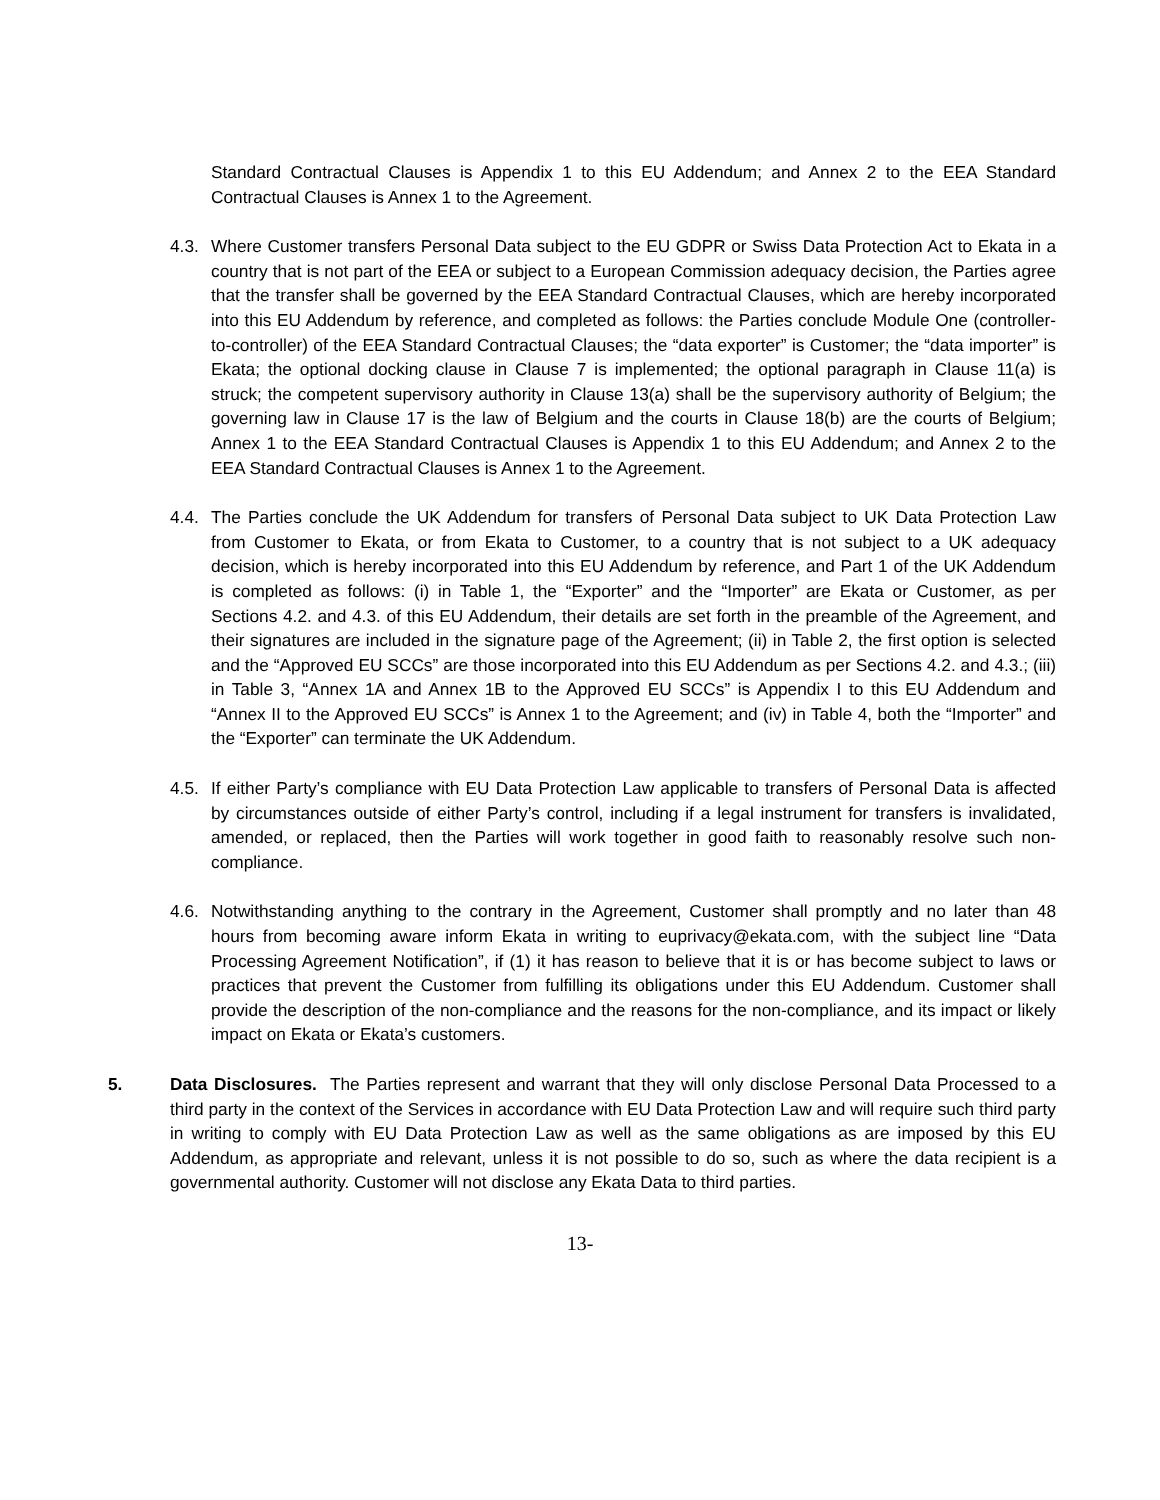Standard Contractual Clauses is Appendix 1 to this EU Addendum; and Annex 2 to the EEA Standard Contractual Clauses is Annex 1 to the Agreement.
4.3.
Where Customer transfers Personal Data subject to the EU GDPR or Swiss Data Protection Act to Ekata in a country that is not part of the EEA or subject to a European Commission adequacy decision, the Parties agree that the transfer shall be governed by the EEA Standard Contractual Clauses, which are hereby incorporated into this EU Addendum by reference, and completed as follows: the Parties conclude Module One (controller-to-controller) of the EEA Standard Contractual Clauses; the “data exporter” is Customer; the “data importer” is Ekata; the optional docking clause in Clause 7 is implemented; the optional paragraph in Clause 11(a) is struck; the competent supervisory authority in Clause 13(a) shall be the supervisory authority of Belgium; the governing law in Clause 17 is the law of Belgium and the courts in Clause 18(b) are the courts of Belgium; Annex 1 to the EEA Standard Contractual Clauses is Appendix 1 to this EU Addendum; and Annex 2 to the EEA Standard Contractual Clauses is Annex 1 to the Agreement.
4.4.
The Parties conclude the UK Addendum for transfers of Personal Data subject to UK Data Protection Law from Customer to Ekata, or from Ekata to Customer, to a country that is not subject to a UK adequacy decision, which is hereby incorporated into this EU Addendum by reference, and Part 1 of the UK Addendum is completed as follows: (i) in Table 1, the “Exporter” and the “Importer” are Ekata or Customer, as per Sections 4.2. and 4.3. of this EU Addendum, their details are set forth in the preamble of the Agreement, and their signatures are included in the signature page of the Agreement; (ii) in Table 2, the first option is selected and the “Approved EU SCCs” are those incorporated into this EU Addendum as per Sections 4.2. and 4.3.; (iii) in Table 3, “Annex 1A and Annex 1B to the Approved EU SCCs” is Appendix I to this EU Addendum and “Annex II to the Approved EU SCCs” is Annex 1 to the Agreement; and (iv) in Table 4, both the “Importer” and the “Exporter” can terminate the UK Addendum.
4.5.
If either Party’s compliance with EU Data Protection Law applicable to transfers of Personal Data is affected by circumstances outside of either Party’s control, including if a legal instrument for transfers is invalidated, amended, or replaced, then the Parties will work together in good faith to reasonably resolve such non-compliance.
4.6.
Notwithstanding anything to the contrary in the Agreement, Customer shall promptly and no later than 48 hours from becoming aware inform Ekata in writing to euprivacy@ekata.com, with the subject line “Data Processing Agreement Notification”, if (1) it has reason to believe that it is or has become subject to laws or practices that prevent the Customer from fulfilling its obligations under this EU Addendum. Customer shall provide the description of the non-compliance and the reasons for the non-compliance, and its impact or likely impact on Ekata or Ekata’s customers.
5. Data Disclosures. The Parties represent and warrant that they will only disclose Personal Data Processed to a third party in the context of the Services in accordance with EU Data Protection Law and will require such third party in writing to comply with EU Data Protection Law as well as the same obligations as are imposed by this EU Addendum, as appropriate and relevant, unless it is not possible to do so, such as where the data recipient is a governmental authority. Customer will not disclose any Ekata Data to third parties.
13-